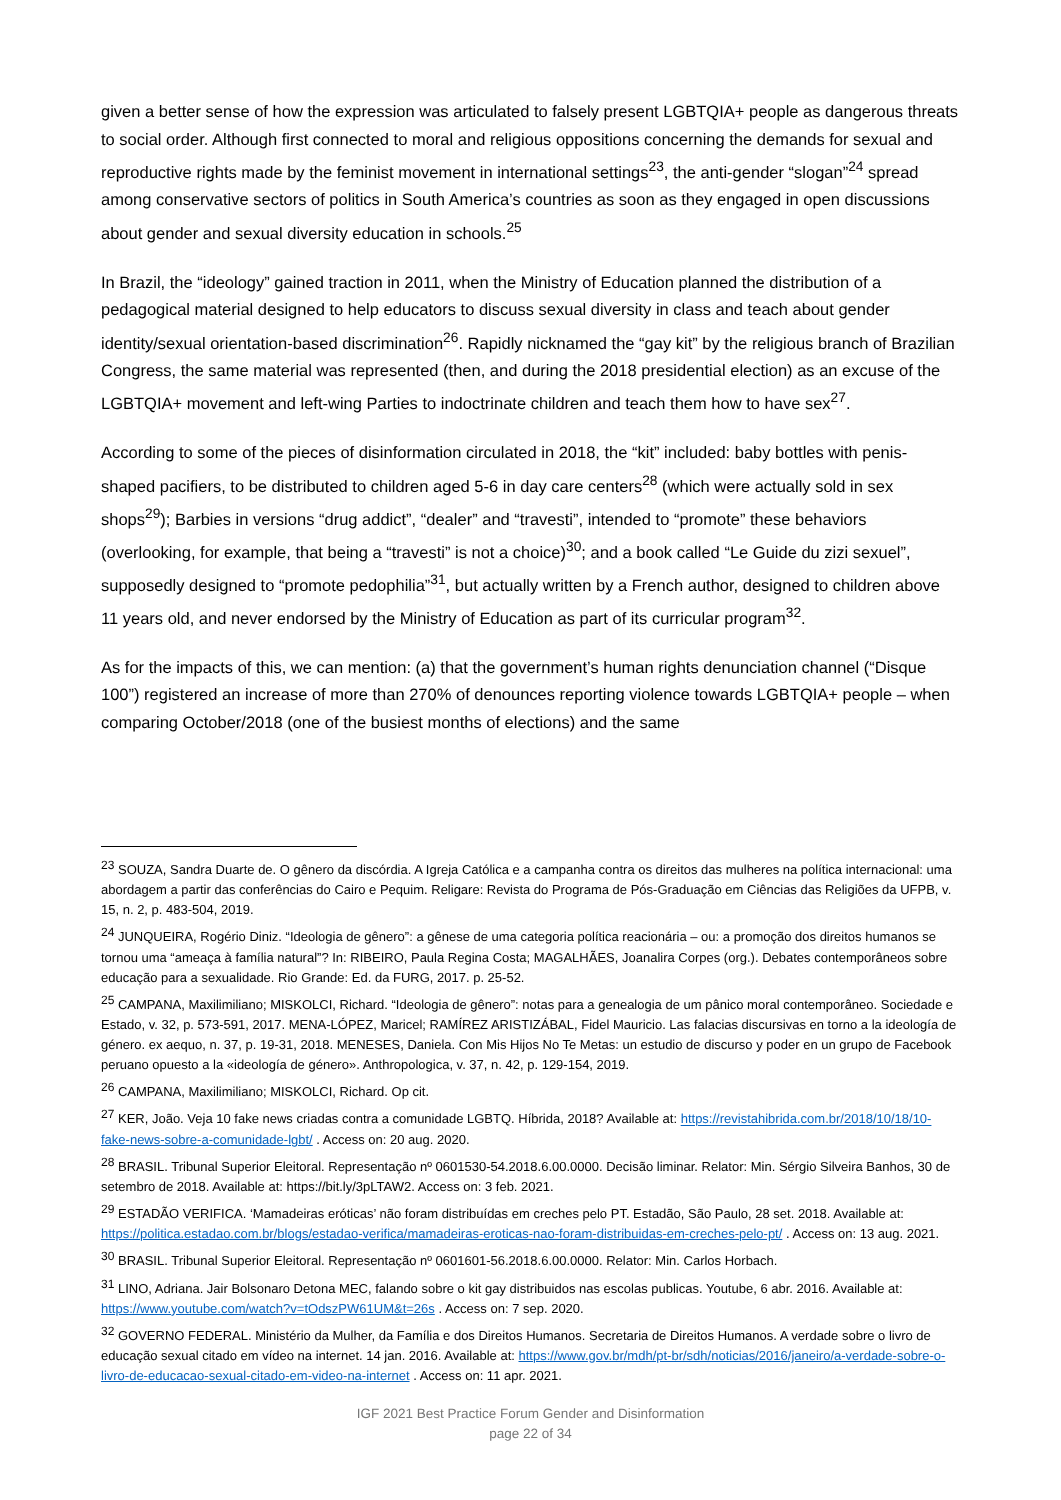given a better sense of how the expression was articulated to falsely present LGBTQIA+ people as dangerous threats to social order. Although first connected to moral and religious oppositions concerning the demands for sexual and reproductive rights made by the feminist movement in international settings<sup>23</sup>, the anti-gender “slogan”<sup>24</sup> spread among conservative sectors of politics in South America’s countries as soon as they engaged in open discussions about gender and sexual diversity education in schools.<sup>25</sup>
In Brazil, the “ideology” gained traction in 2011, when the Ministry of Education planned the distribution of a pedagogical material designed to help educators to discuss sexual diversity in class and teach about gender identity/sexual orientation-based discrimination<sup>26</sup>. Rapidly nicknamed the “gay kit” by the religious branch of Brazilian Congress, the same material was represented (then, and during the 2018 presidential election) as an excuse of the LGBTQIA+ movement and left-wing Parties to indoctrinate children and teach them how to have sex<sup>27</sup>.
According to some of the pieces of disinformation circulated in 2018, the “kit” included: baby bottles with penis-shaped pacifiers, to be distributed to children aged 5-6 in day care centers<sup>28</sup> (which were actually sold in sex shops<sup>29</sup>); Barbies in versions “drug addict”, “dealer” and “travesti”, intended to “promote” these behaviors (overlooking, for example, that being a “travesti” is not a choice)<sup>30</sup>; and a book called “Le Guide du zizi sexuel”, supposedly designed to “promote pedophilia”<sup>31</sup>, but actually written by a French author, designed to children above 11 years old, and never endorsed by the Ministry of Education as part of its curricular program<sup>32</sup>.
As for the impacts of this, we can mention: (a) that the government’s human rights denunciation channel (“Disque 100”) registered an increase of more than 270% of denounces reporting violence towards LGBTQIA+ people – when comparing October/2018 (one of the busiest months of elections) and the same
<sup>23</sup> SOUZA, Sandra Duarte de. O gênero da discórdia. A Igreja Católica e a campanha contra os direitos das mulheres na política internacional: uma abordagem a partir das conferências do Cairo e Pequim. Religare: Revista do Programa de Pós-Graduação em Ciências das Religiões da UFPB, v. 15, n. 2, p. 483-504, 2019.
<sup>24</sup> JUNQUEIRA, Rogério Diniz. “Ideologia de gênero”: a gênese de uma categoria política reacionária – ou: a promoção dos direitos humanos se tornou uma “ameaça à família natural”? In: RIBEIRO, Paula Regina Costa; MAGALHÃES, Joanalira Corpes (org.). Debates contemporâneos sobre educação para a sexualidade. Rio Grande: Ed. da FURG, 2017. p. 25-52.
<sup>25</sup> CAMPANA, Maxilimiliano; MISKOLCI, Richard. “Ideologia de gênero”: notas para a genealogia de um pânico moral contemporâneo. Sociedade e Estado, v. 32, p. 573-591, 2017. MENA-LÓPEZ, Maricel; RAMÍREZ ARISTIZÁBAL, Fidel Mauricio. Las falacias discursivas en torno a la ideología de género. ex aequo, n. 37, p. 19-31, 2018. MENESES, Daniela. Con Mis Hijos No Te Metas: un estudio de discurso y poder en un grupo de Facebook peruano opuesto a la «ideología de género». Anthropologica, v. 37, n. 42, p. 129-154, 2019.
<sup>26</sup> CAMPANA, Maxilimiliano; MISKOLCI, Richard. Op cit.
<sup>27</sup> KER, João. Veja 10 fake news criadas contra a comunidade LGBTQ. Híbrida, 2018? Available at: https://revistahibrida.com.br/2018/10/18/10-fake-news-sobre-a-comunidade-lgbt/ . Access on: 20 aug. 2020.
<sup>28</sup> BRASIL. Tribunal Superior Eleitoral. Representação nº 0601530-54.2018.6.00.0000. Decisão liminar. Relator: Min. Sérgio Silveira Banhos, 30 de setembro de 2018. Available at: https://bit.ly/3pLTAW2. Access on: 3 feb. 2021.
<sup>29</sup> ESTADÃO VERIFICA. ‘Mamadeiras eróticas’ não foram distribuídas em creches pelo PT. Estadão, São Paulo, 28 set. 2018. Available at: https://politica.estadao.com.br/blogs/estadao-verifica/mamadeiras-eroticas-nao-foram-distribuidas-em-creches-pelo-pt/ . Access on: 13 aug. 2021.
<sup>30</sup> BRASIL. Tribunal Superior Eleitoral. Representação nº 0601601-56.2018.6.00.0000. Relator: Min. Carlos Horbach.
<sup>31</sup> LINO, Adriana. Jair Bolsonaro Detona MEC, falando sobre o kit gay distribuidos nas escolas publicas. Youtube, 6 abr. 2016. Available at: https://www.youtube.com/watch?v=tOdszPW61UM&t=26s . Access on: 7 sep. 2020.
<sup>32</sup> GOVERNO FEDERAL. Ministério da Mulher, da Família e dos Direitos Humanos. Secretaria de Direitos Humanos. A verdade sobre o livro de educação sexual citado em vídeo na internet. 14 jan. 2016. Available at: https://www.gov.br/mdh/pt-br/sdh/noticias/2016/janeiro/a-verdade-sobre-o-livro-de-educacao-sexual-citado-em-video-na-internet . Access on: 11 apr. 2021.
IGF 2021 Best Practice Forum Gender and Disinformation
page 22 of 34